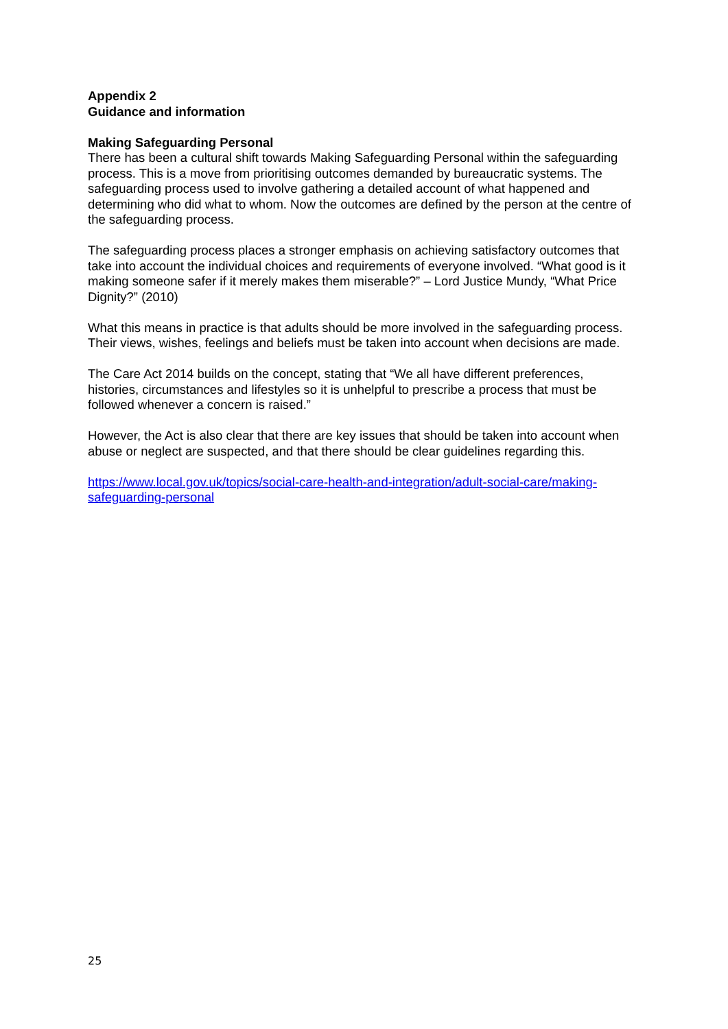Appendix 2
Guidance and information
Making Safeguarding Personal
There has been a cultural shift towards Making Safeguarding Personal within the safeguarding process. This is a move from prioritising outcomes demanded by bureaucratic systems. The safeguarding process used to involve gathering a detailed account of what happened and determining who did what to whom. Now the outcomes are defined by the person at the centre of the safeguarding process.
The safeguarding process places a stronger emphasis on achieving satisfactory outcomes that take into account the individual choices and requirements of everyone involved. “What good is it making someone safer if it merely makes them miserable?” – Lord Justice Mundy, “What Price Dignity?” (2010)
What this means in practice is that adults should be more involved in the safeguarding process. Their views, wishes, feelings and beliefs must be taken into account when decisions are made.
The Care Act 2014 builds on the concept, stating that “We all have different preferences, histories, circumstances and lifestyles so it is unhelpful to prescribe a process that must be followed whenever a concern is raised.”
However, the Act is also clear that there are key issues that should be taken into account when abuse or neglect are suspected, and that there should be clear guidelines regarding this.
https://www.local.gov.uk/topics/social-care-health-and-integration/adult-social-care/making-safeguarding-personal
25